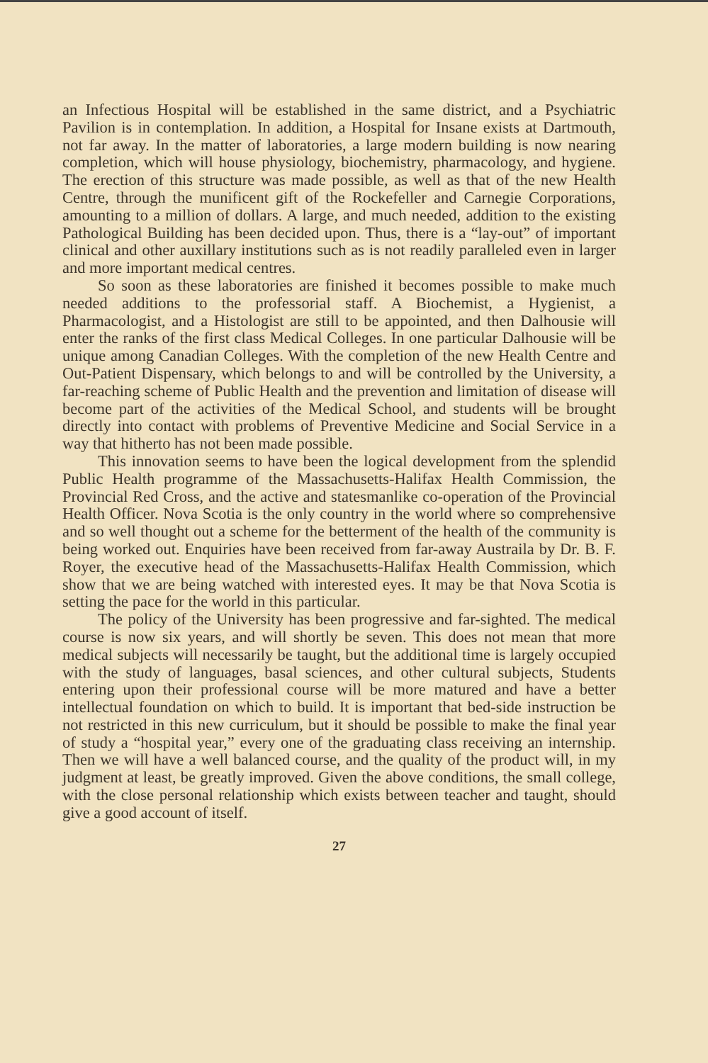an Infectious Hospital will be established in the same district, and a Psychiatric Pavilion is in contemplation. In addition, a Hospital for Insane exists at Dartmouth, not far away. In the matter of laboratories, a large modern building is now nearing completion, which will house physiology, biochemistry, pharmacology, and hygiene. The erection of this structure was made possible, as well as that of the new Health Centre, through the munificent gift of the Rockefeller and Carnegie Corporations, amounting to a million of dollars. A large, and much needed, addition to the existing Pathological Building has been decided upon. Thus, there is a “lay-out” of important clinical and other auxillary institutions such as is not readily paralleled even in larger and more important medical centres.
So soon as these laboratories are finished it becomes possible to make much needed additions to the professorial staff. A Biochemist, a Hygienist, a Pharmacologist, and a Histologist are still to be appointed, and then Dalhousie will enter the ranks of the first class Medical Colleges. In one particular Dalhousie will be unique among Canadian Colleges. With the completion of the new Health Centre and Out-Patient Dispensary, which belongs to and will be controlled by the University, a far-reaching scheme of Public Health and the prevention and limitation of disease will become part of the activities of the Medical School, and students will be brought directly into contact with problems of Preventive Medicine and Social Service in a way that hitherto has not been made possible.
This innovation seems to have been the logical development from the splendid Public Health programme of the Massachusetts-Halifax Health Commission, the Provincial Red Cross, and the active and statesmanlike co-operation of the Provincial Health Officer. Nova Scotia is the only country in the world where so comprehensive and so well thought out a scheme for the betterment of the health of the community is being worked out. Enquiries have been received from far-away Austraila by Dr. B. F. Royer, the executive head of the Massachusetts-Halifax Health Commission, which show that we are being watched with interested eyes. It may be that Nova Scotia is setting the pace for the world in this particular.
The policy of the University has been progressive and far-sighted. The medical course is now six years, and will shortly be seven. This does not mean that more medical subjects will necessarily be taught, but the additional time is largely occupied with the study of languages, basal sciences, and other cultural subjects, Students entering upon their professional course will be more matured and have a better intellectual foundation on which to build. It is important that bed-side instruction be not restricted in this new curriculum, but it should be possible to make the final year of study a “hospital year,” every one of the graduating class receiving an internship. Then we will have a well balanced course, and the quality of the product will, in my judgment at least, be greatly improved. Given the above conditions, the small college, with the close personal relationship which exists between teacher and taught, should give a good account of itself.
27